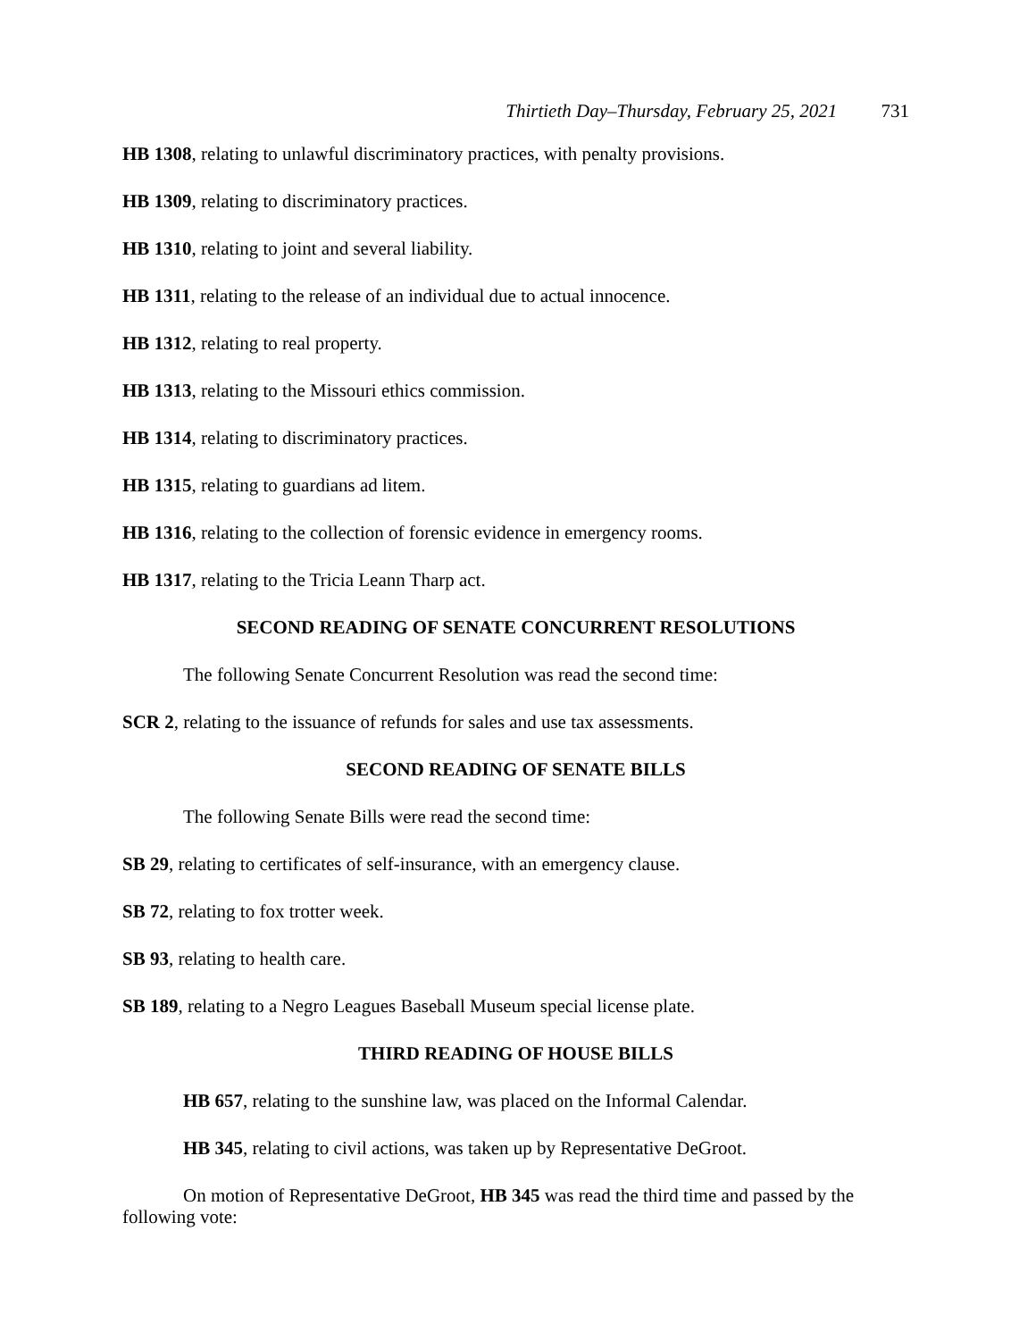Thirtieth Day–Thursday, February 25, 2021 731
HB 1308, relating to unlawful discriminatory practices, with penalty provisions.
HB 1309, relating to discriminatory practices.
HB 1310, relating to joint and several liability.
HB 1311, relating to the release of an individual due to actual innocence.
HB 1312, relating to real property.
HB 1313, relating to the Missouri ethics commission.
HB 1314, relating to discriminatory practices.
HB 1315, relating to guardians ad litem.
HB 1316, relating to the collection of forensic evidence in emergency rooms.
HB 1317, relating to the Tricia Leann Tharp act.
SECOND READING OF SENATE CONCURRENT RESOLUTIONS
The following Senate Concurrent Resolution was read the second time:
SCR 2, relating to the issuance of refunds for sales and use tax assessments.
SECOND READING OF SENATE BILLS
The following Senate Bills were read the second time:
SB 29, relating to certificates of self-insurance, with an emergency clause.
SB 72, relating to fox trotter week.
SB 93, relating to health care.
SB 189, relating to a Negro Leagues Baseball Museum special license plate.
THIRD READING OF HOUSE BILLS
HB 657, relating to the sunshine law, was placed on the Informal Calendar.
HB 345, relating to civil actions, was taken up by Representative DeGroot.
On motion of Representative DeGroot, HB 345 was read the third time and passed by the following vote: